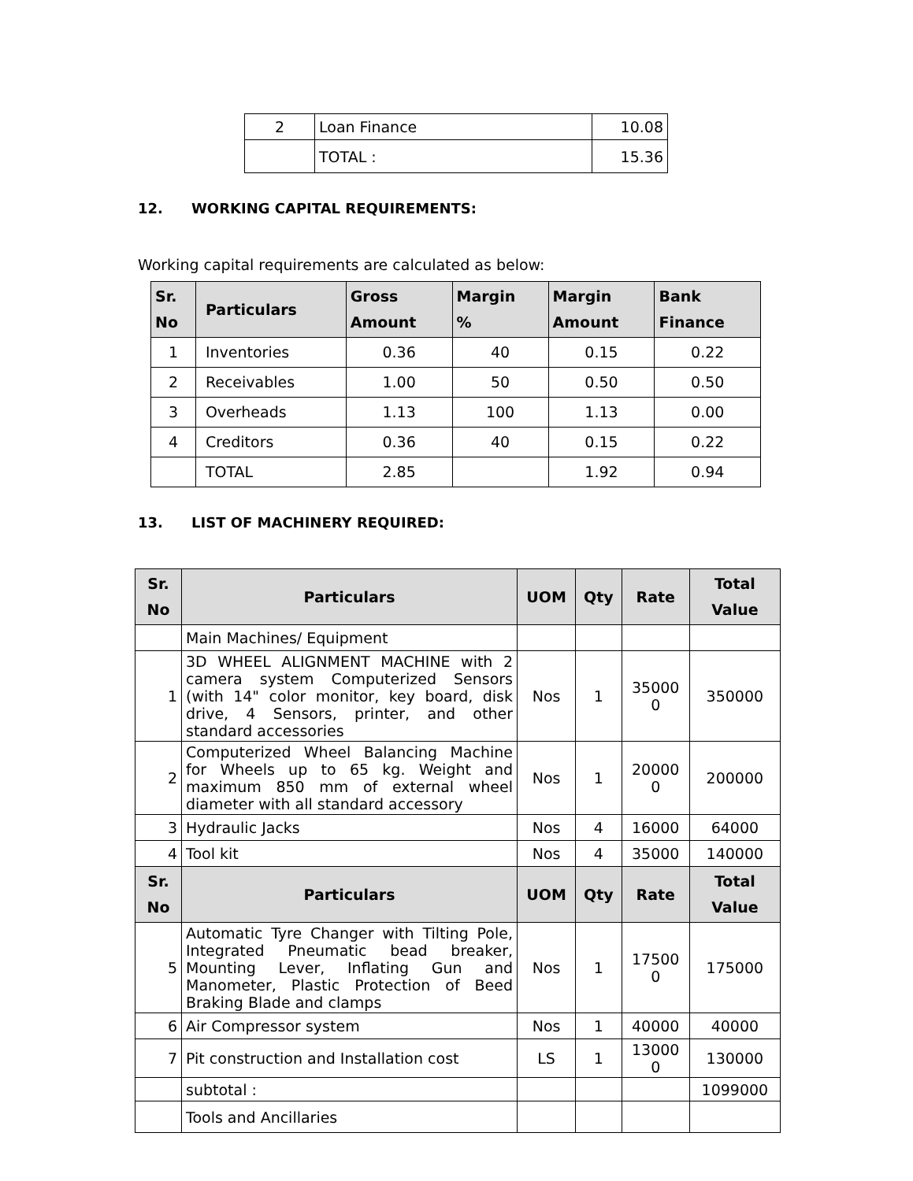| 2 | Loan Finance | 10.08 |
| | TOTAL : | 15.36 |
12. WORKING CAPITAL REQUIREMENTS:
Working capital requirements are calculated as below:
| Sr. No | Particulars | Gross Amount | Margin % | Margin Amount | Bank Finance |
| --- | --- | --- | --- | --- | --- |
| 1 | Inventories | 0.36 | 40 | 0.15 | 0.22 |
| 2 | Receivables | 1.00 | 50 | 0.50 | 0.50 |
| 3 | Overheads | 1.13 | 100 | 1.13 | 0.00 |
| 4 | Creditors | 0.36 | 40 | 0.15 | 0.22 |
| | TOTAL | 2.85 | | 1.92 | 0.94 |
13. LIST OF MACHINERY REQUIRED:
| Sr. No | Particulars | UOM | Qty | Rate | Total Value |
| --- | --- | --- | --- | --- | --- |
| | Main Machines/ Equipment | | | | |
| 1 | 3D WHEEL ALIGNMENT MACHINE with 2 camera system Computerized Sensors (with 14" color monitor, key board, disk drive, 4 Sensors, printer, and other standard accessories | Nos | 1 | 35000 0 | 350000 |
| 2 | Computerized Wheel Balancing Machine for Wheels up to 65 kg. Weight and maximum 850 mm of external wheel diameter with all standard accessory | Nos | 1 | 20000 0 | 200000 |
| 3 | Hydraulic Jacks | Nos | 4 | 16000 | 64000 |
| 4 | Tool kit | Nos | 4 | 35000 | 140000 |
| Sr. No | Particulars | UOM | Qty | Rate | Total Value |
| 5 | Automatic Tyre Changer with Tilting Pole, Integrated Pneumatic bead breaker, Mounting Lever, Inflating Gun and Manometer, Plastic Protection of Beed Braking Blade and clamps | Nos | 1 | 17500 0 | 175000 |
| 6 | Air Compressor system | Nos | 1 | 40000 | 40000 |
| 7 | Pit construction and Installation cost | LS | 1 | 13000 0 | 130000 |
| | subtotal : | | | | 1099000 |
| | Tools and Ancillaries | | | | |